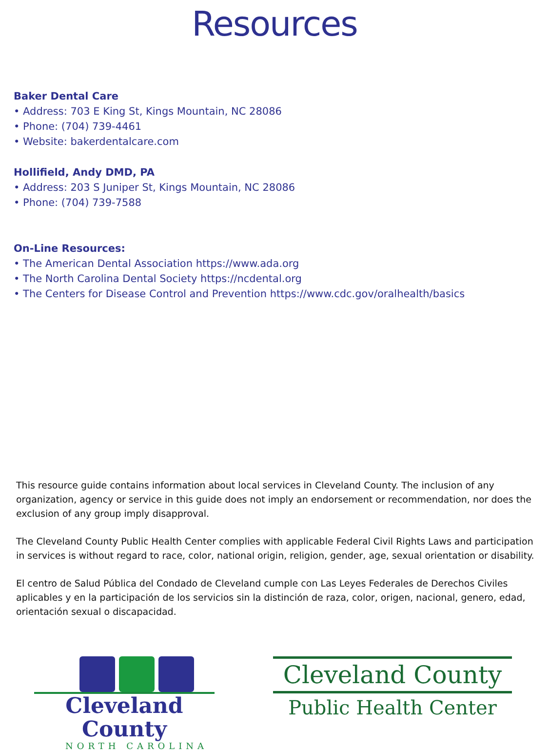Resources
Baker Dental Care
• Address: 703 E King St, Kings Mountain, NC 28086
• Phone: (704) 739-4461
• Website: bakerdentalcare.com
Hollifield, Andy DMD, PA
• Address: 203 S Juniper St, Kings Mountain, NC 28086
• Phone: (704) 739-7588
On-Line Resources:
• The American Dental Association https://www.ada.org
• The North Carolina Dental Society https://ncdental.org
• The Centers for Disease Control and Prevention https://www.cdc.gov/oralhealth/basics
This resource guide contains information about local services in Cleveland County. The inclusion of any organization, agency or service in this guide does not imply an endorsement or recommendation, nor does the exclusion of any group imply disapproval.
The Cleveland County Public Health Center complies with applicable Federal Civil Rights Laws and participation in services is without regard to race, color, national origin, religion, gender, age, sexual orientation or disability.
El centro de Salud Pública del Condado de Cleveland cumple con Las Leyes Federales de Derechos Civiles aplicables y en la participación de los servicios sin la distinción de raza, color, origen, nacional, genero, edad, orientación sexual o discapacidad.
Cleveland County
NORTH CAROLINA
Cleveland County
Public Health Center